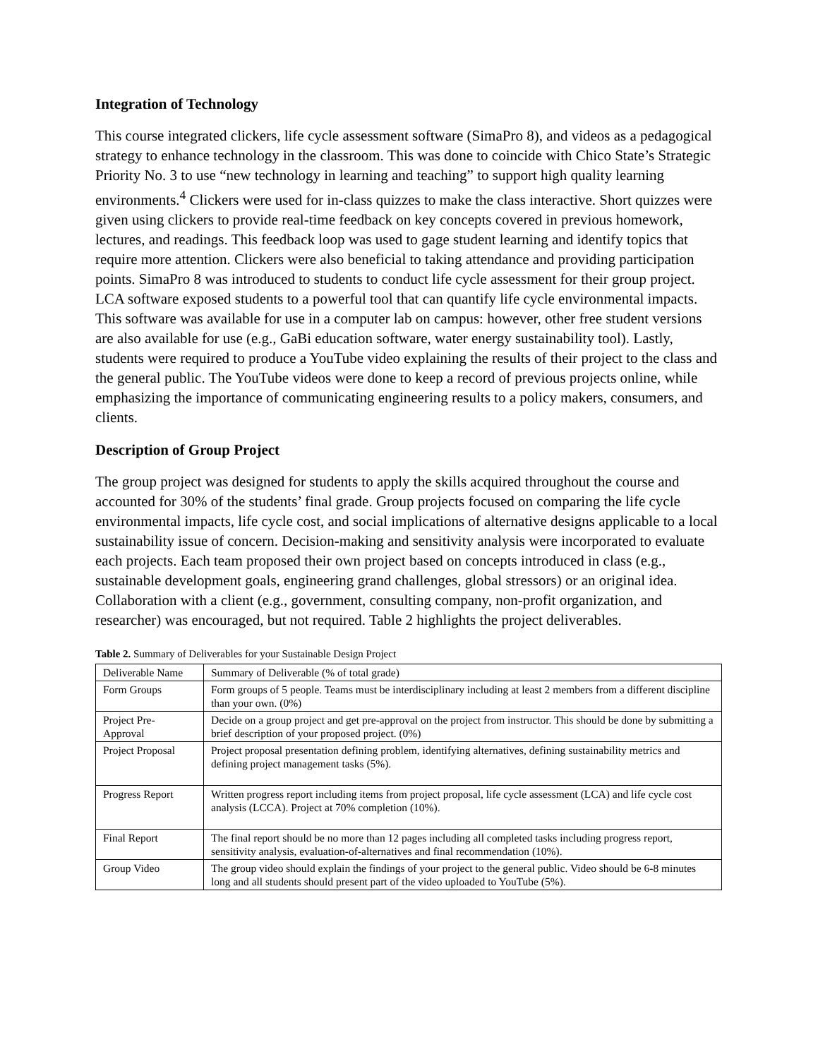Integration of Technology
This course integrated clickers, life cycle assessment software (SimaPro 8), and videos as a pedagogical strategy to enhance technology in the classroom. This was done to coincide with Chico State’s Strategic Priority No. 3 to use “new technology in learning and teaching” to support high quality learning environments.<sup>4</sup> Clickers were used for in-class quizzes to make the class interactive. Short quizzes were given using clickers to provide real-time feedback on key concepts covered in previous homework, lectures, and readings. This feedback loop was used to gage student learning and identify topics that require more attention. Clickers were also beneficial to taking attendance and providing participation points. SimaPro 8 was introduced to students to conduct life cycle assessment for their group project. LCA software exposed students to a powerful tool that can quantify life cycle environmental impacts. This software was available for use in a computer lab on campus: however, other free student versions are also available for use (e.g., GaBi education software, water energy sustainability tool). Lastly, students were required to produce a YouTube video explaining the results of their project to the class and the general public. The YouTube videos were done to keep a record of previous projects online, while emphasizing the importance of communicating engineering results to a policy makers, consumers, and clients.
Description of Group Project
The group project was designed for students to apply the skills acquired throughout the course and accounted for 30% of the students’ final grade. Group projects focused on comparing the life cycle environmental impacts, life cycle cost, and social implications of alternative designs applicable to a local sustainability issue of concern. Decision-making and sensitivity analysis were incorporated to evaluate each projects. Each team proposed their own project based on concepts introduced in class (e.g., sustainable development goals, engineering grand challenges, global stressors) or an original idea. Collaboration with a client (e.g., government, consulting company, non-profit organization, and researcher) was encouraged, but not required. Table 2 highlights the project deliverables.
Table 2. Summary of Deliverables for your Sustainable Design Project
| Deliverable Name | Summary of Deliverable (% of total grade) |
| Form Groups | Form groups of 5 people. Teams must be interdisciplinary including at least 2 members from a different discipline than your own. (0%) |
| Project Pre-Approval | Decide on a group project and get pre-approval on the project from instructor. This should be done by submitting a brief description of your proposed project. (0%) |
| Project Proposal | Project proposal presentation defining problem, identifying alternatives, defining sustainability metrics and defining project management tasks (5%). |
| Progress Report | Written progress report including items from project proposal, life cycle assessment (LCA) and life cycle cost analysis (LCCA). Project at 70% completion (10%). |
| Final Report | The final report should be no more than 12 pages including all completed tasks including progress report, sensitivity analysis, evaluation-of-alternatives and final recommendation (10%). |
| Group Video | The group video should explain the findings of your project to the general public. Video should be 6-8 minutes long and all students should present part of the video uploaded to YouTube (5%). |